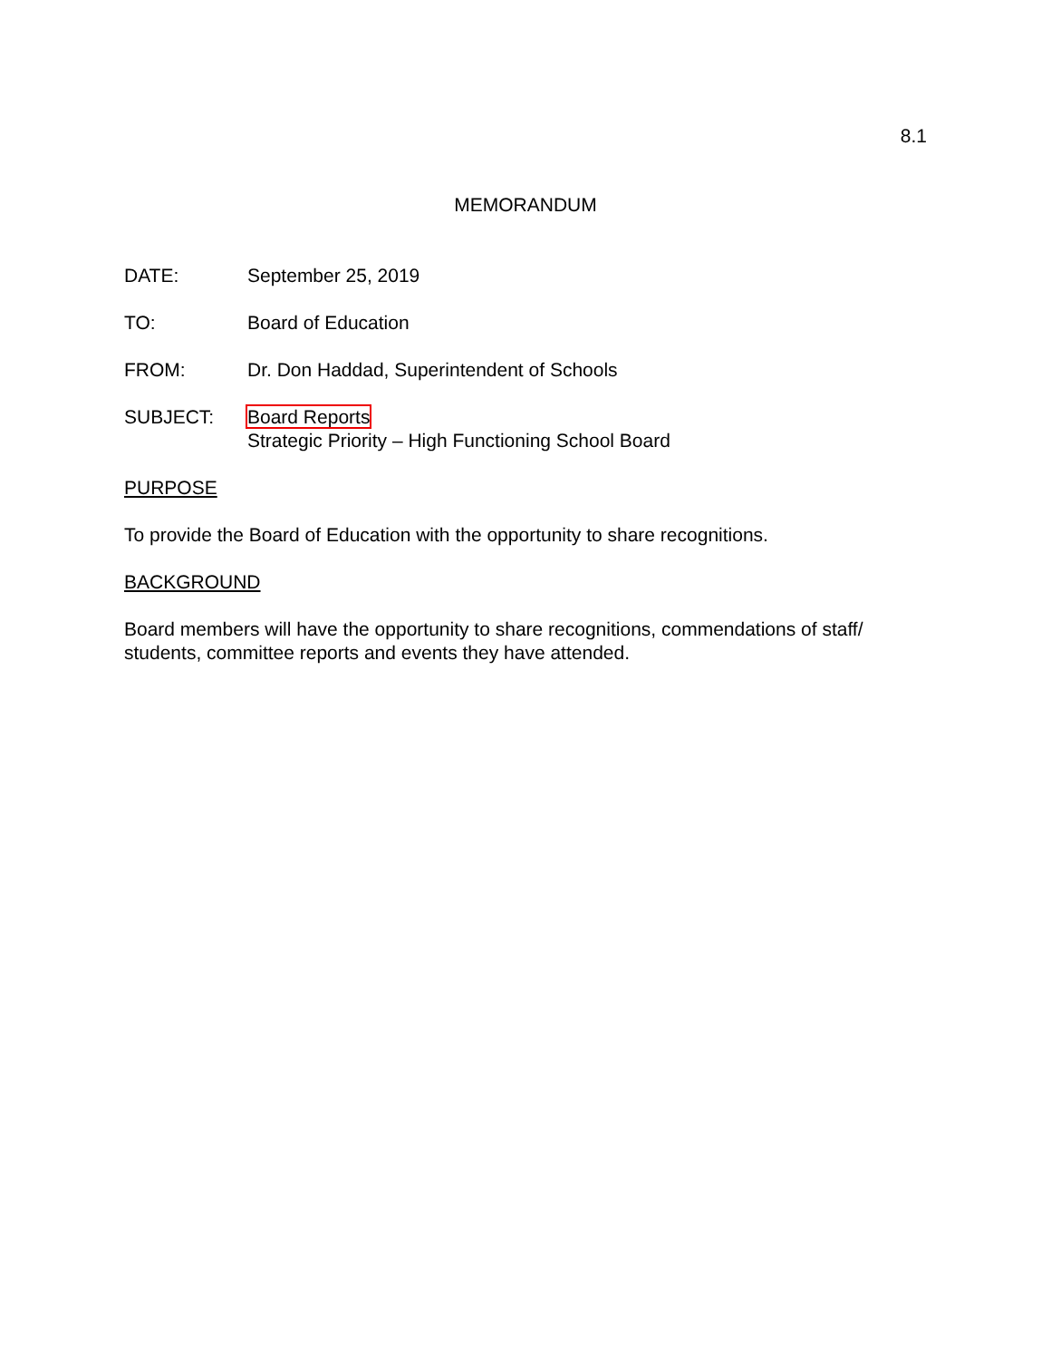8.1
MEMORANDUM
DATE: September 25, 2019
TO: Board of Education
FROM: Dr. Don Haddad, Superintendent of Schools
SUBJECT: Board Reports
Strategic Priority – High Functioning School Board
PURPOSE
To provide the Board of Education with the opportunity to share recognitions.
BACKGROUND
Board members will have the opportunity to share recognitions, commendations of staff/ students, committee reports and events they have attended.